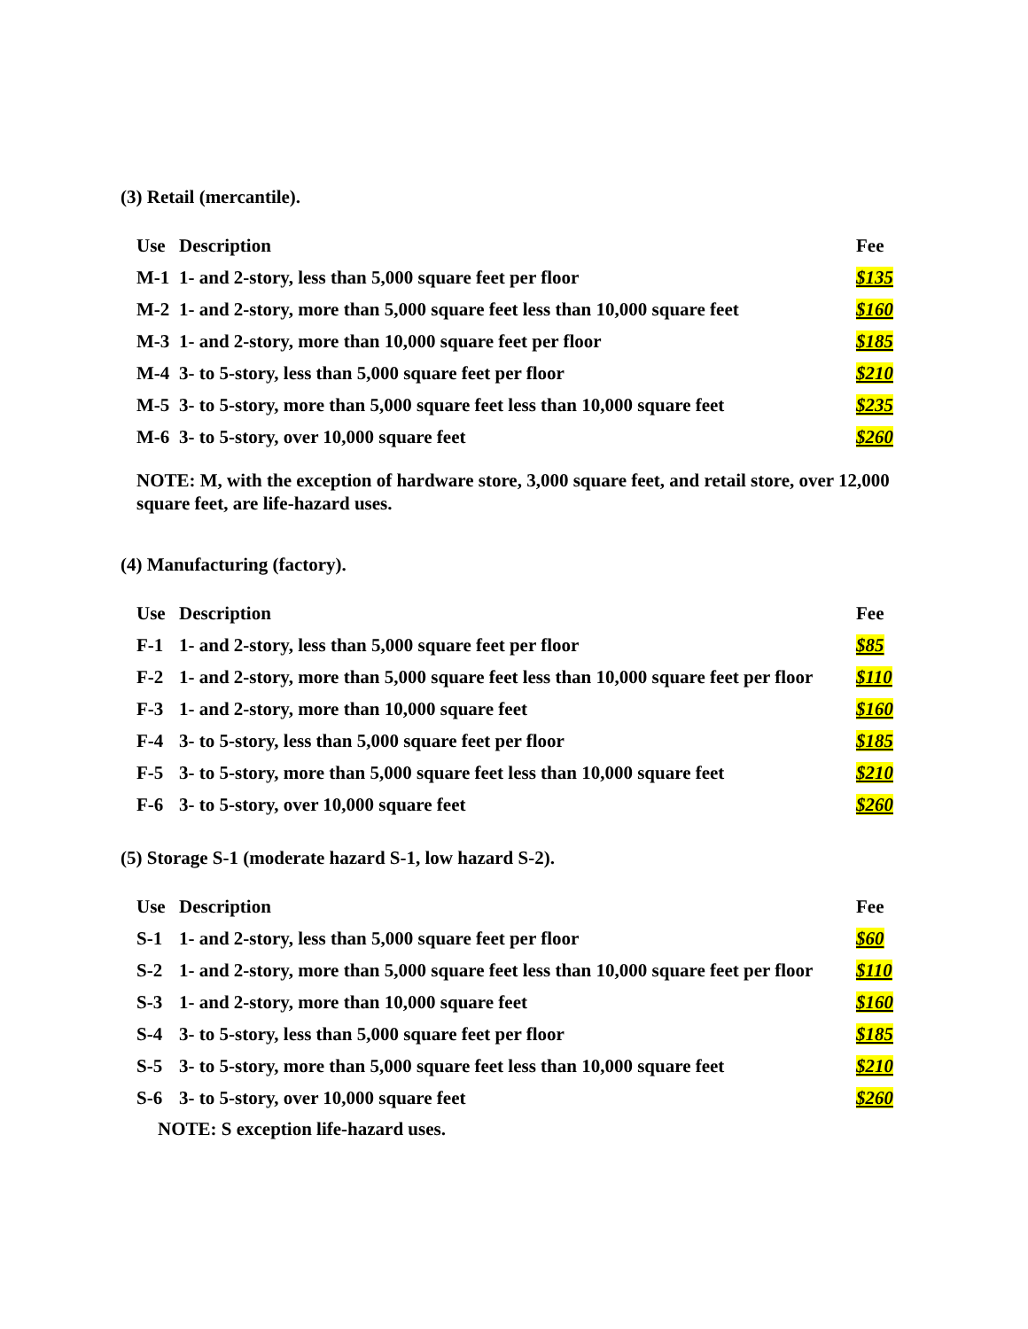(3) Retail (mercantile).
| Use | Description | Fee |
| --- | --- | --- |
| M-1 | 1- and 2-story, less than 5,000 square feet per floor | $135 |
| M-2 | 1- and 2-story, more than 5,000 square feet less than 10,000 square feet | $160 |
| M-3 | 1- and 2-story, more than 10,000 square feet per floor | $185 |
| M-4 | 3- to 5-story, less than 5,000 square feet per floor | $210 |
| M-5 | 3- to 5-story, more than 5,000 square feet less than 10,000 square feet | $235 |
| M-6 | 3- to 5-story, over 10,000 square feet | $260 |
NOTE: M, with the exception of hardware store, 3,000 square feet, and retail store, over 12,000 square feet, are life-hazard uses.
(4) Manufacturing (factory).
| Use | Description | Fee |
| --- | --- | --- |
| F-1 | 1- and 2-story, less than 5,000 square feet per floor | $85 |
| F-2 | 1- and 2-story, more than 5,000 square feet less than 10,000 square feet per floor | $110 |
| F-3 | 1- and 2-story, more than 10,000 square feet | $160 |
| F-4 | 3- to 5-story, less than 5,000 square feet per floor | $185 |
| F-5 | 3- to 5-story, more than 5,000 square feet less than 10,000 square feet | $210 |
| F-6 | 3- to 5-story, over 10,000 square feet | $260 |
(5) Storage S-1 (moderate hazard S-1, low hazard S-2).
| Use | Description | Fee |
| --- | --- | --- |
| S-1 | 1- and 2-story, less than 5,000 square feet per floor | $60 |
| S-2 | 1- and 2-story, more than 5,000 square feet less than 10,000 square feet per floor | $110 |
| S-3 | 1- and 2-story, more than 10,000 square feet | $160 |
| S-4 | 3- to 5-story, less than 5,000 square feet per floor | $185 |
| S-5 | 3- to 5-story, more than 5,000 square feet less than 10,000 square feet | $210 |
| S-6 | 3- to 5-story, over 10,000 square feet | $260 |
NOTE: S exception life-hazard uses.